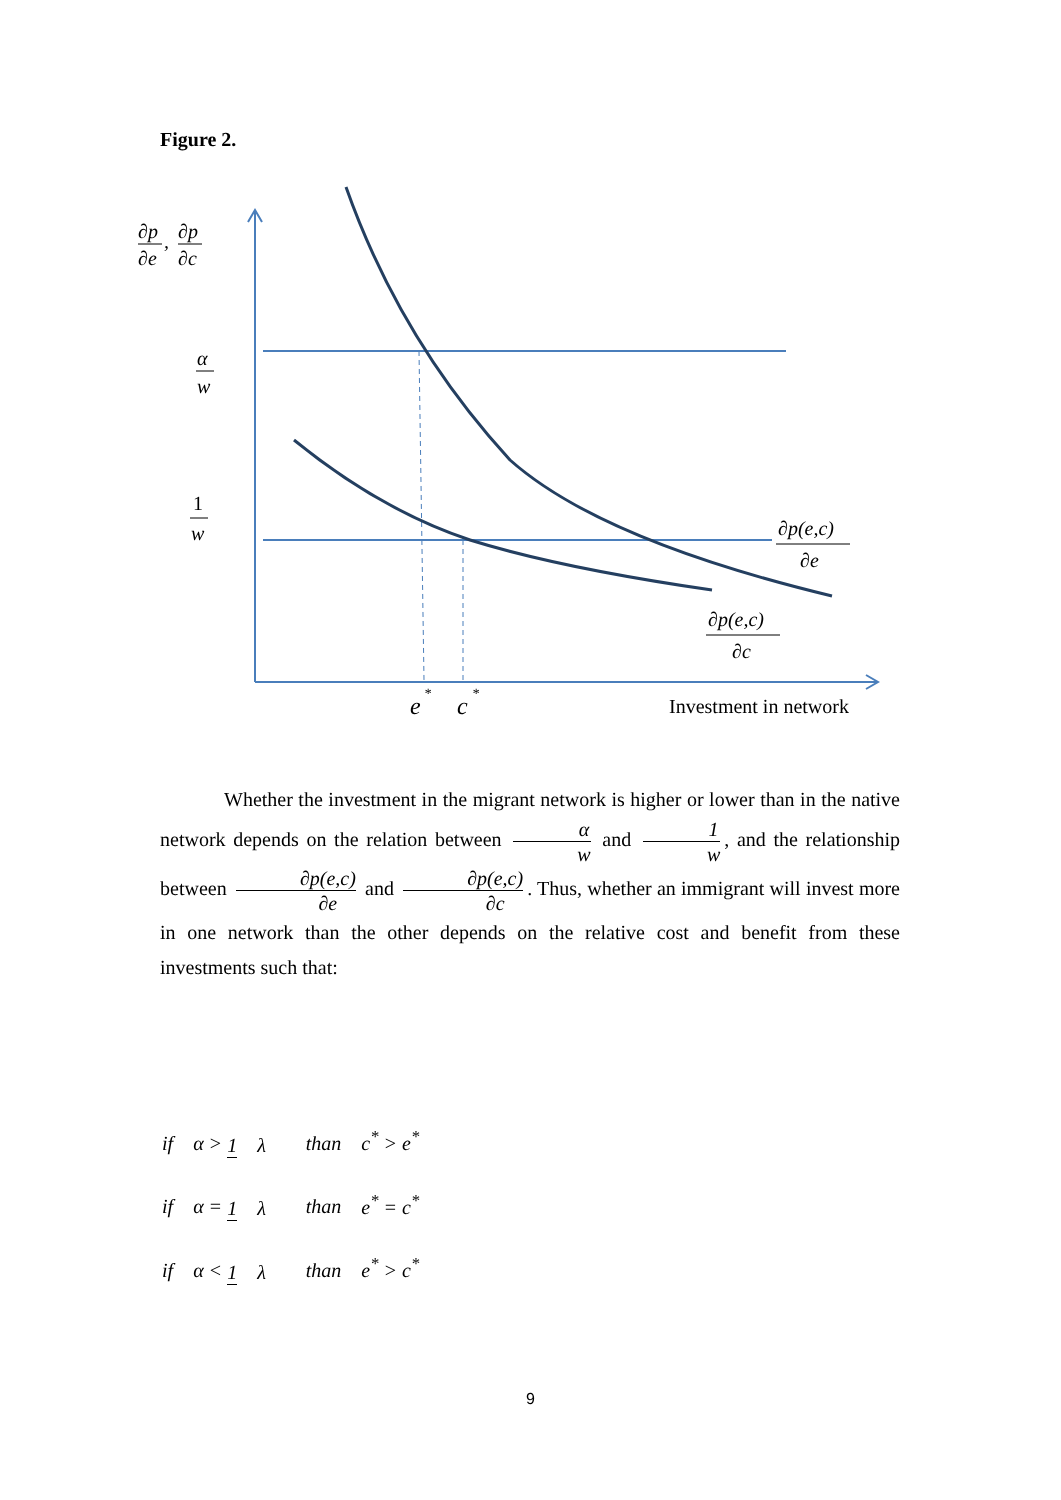Figure 2.
∂p
∂e
,
∂p
∂c
α
w
1
w
∂p(e,c)
∂e
∂p(e,c)
∂c
e
*
c
*
Investment in network
Whether the investment in the migrant network is higher or lower than in the native network depends on the relation between α w and 1 w, and the relationship between ∂p(e,c) ∂e and ∂p(e,c) ∂c. Thus, whether an immigrant will invest more in one network than the other depends on the relative cost and benefit from these investments such that:
if α > 1 λ than c<sup>*</sup> > e<sup>*</sup>
if α = 1 λ than e<sup>*</sup> = c<sup>*</sup>
if α < 1 λ than e<sup>*</sup> > c<sup>*</sup>
9